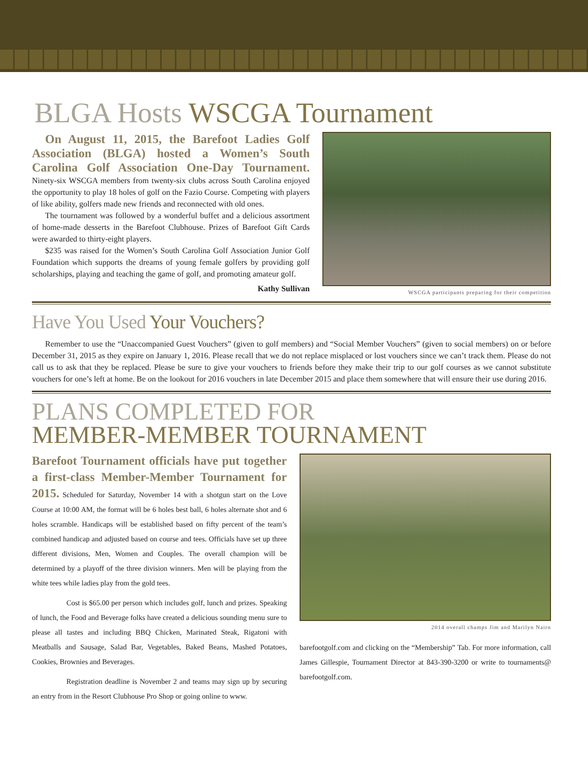BLGA Hosts WSCGA Tournament
On August 11, 2015, the Barefoot Ladies Golf Association (BLGA) hosted a Women’s South Carolina Golf Association One-Day Tournament. Ninety-six WSCGA members from twenty-six clubs across South Carolina enjoyed the opportunity to play 18 holes of golf on the Fazio Course. Competing with players of like ability, golfers made new friends and reconnected with old ones.
The tournament was followed by a wonderful buffet and a delicious assortment of home-made desserts in the Barefoot Clubhouse. Prizes of Barefoot Gift Cards were awarded to thirty-eight players.
$235 was raised for the Women’s South Carolina Golf Association Junior Golf Foundation which supports the dreams of young female golfers by providing golf scholarships, playing and teaching the game of golf, and promoting amateur golf.
Kathy Sullivan
WSCGA participants preparing for their competition
Have You Used Your Vouchers?
Remember to use the “Unaccompanied Guest Vouchers” (given to golf members) and “Social Member Vouchers” (given to social members) on or before December 31, 2015 as they expire on January 1, 2016. Please recall that we do not replace misplaced or lost vouchers since we can’t track them. Please do not call us to ask that they be replaced. Please be sure to give your vouchers to friends before they make their trip to our golf courses as we cannot substitute vouchers for one’s left at home. Be on the lookout for 2016 vouchers in late December 2015 and place them somewhere that will ensure their use during 2016.
PLANS COMPLETED FOR
MEMBER-MEMBER TOURNAMENT
Barefoot Tournament officials have put together a first-class Member-Member Tournament for 2015. Scheduled for Saturday, November 14 with a shotgun start on the Love Course at 10:00 AM, the format will be 6 holes best ball, 6 holes alternate shot and 6 holes scramble. Handicaps will be established based on fifty percent of the team’s combined handicap and adjusted based on course and tees. Officials have set up three different divisions, Men, Women and Couples. The overall champion will be determined by a playoff of the three division winners. Men will be playing from the white tees while ladies play from the gold tees.
Cost is $65.00 per person which includes golf, lunch and prizes. Speaking of lunch, the Food and Beverage folks have created a delicious sounding menu sure to please all tastes and including BBQ Chicken, Marinated Steak, Rigatoni with Meatballs and Sausage, Salad Bar, Vegetables, Baked Beans, Mashed Potatoes, Cookies, Brownies and Beverages.
Registration deadline is November 2 and teams may sign up by securing an entry from in the Resort Clubhouse Pro Shop or going online to www.
2014 overall champs Jim and Marilyn Nairn
barefootgolf.com and clicking on the “Membership” Tab. For more information, call James Gillespie, Tournament Director at 843-390-3200 or write to tournaments@ barefootgolf.com.